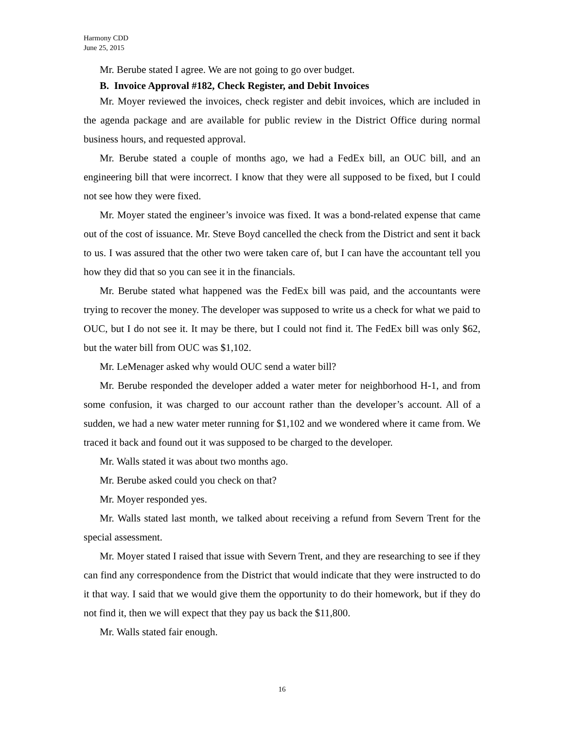Harmony CDD
June 25, 2015
Mr. Berube stated I agree. We are not going to go over budget.
B. Invoice Approval #182, Check Register, and Debit Invoices
Mr. Moyer reviewed the invoices, check register and debit invoices, which are included in the agenda package and are available for public review in the District Office during normal business hours, and requested approval.
Mr. Berube stated a couple of months ago, we had a FedEx bill, an OUC bill, and an engineering bill that were incorrect. I know that they were all supposed to be fixed, but I could not see how they were fixed.
Mr. Moyer stated the engineer’s invoice was fixed. It was a bond-related expense that came out of the cost of issuance. Mr. Steve Boyd cancelled the check from the District and sent it back to us. I was assured that the other two were taken care of, but I can have the accountant tell you how they did that so you can see it in the financials.
Mr. Berube stated what happened was the FedEx bill was paid, and the accountants were trying to recover the money. The developer was supposed to write us a check for what we paid to OUC, but I do not see it. It may be there, but I could not find it. The FedEx bill was only $62, but the water bill from OUC was $1,102.
Mr. LeMenager asked why would OUC send a water bill?
Mr. Berube responded the developer added a water meter for neighborhood H-1, and from some confusion, it was charged to our account rather than the developer’s account. All of a sudden, we had a new water meter running for $1,102 and we wondered where it came from. We traced it back and found out it was supposed to be charged to the developer.
Mr. Walls stated it was about two months ago.
Mr. Berube asked could you check on that?
Mr. Moyer responded yes.
Mr. Walls stated last month, we talked about receiving a refund from Severn Trent for the special assessment.
Mr. Moyer stated I raised that issue with Severn Trent, and they are researching to see if they can find any correspondence from the District that would indicate that they were instructed to do it that way. I said that we would give them the opportunity to do their homework, but if they do not find it, then we will expect that they pay us back the $11,800.
Mr. Walls stated fair enough.
16